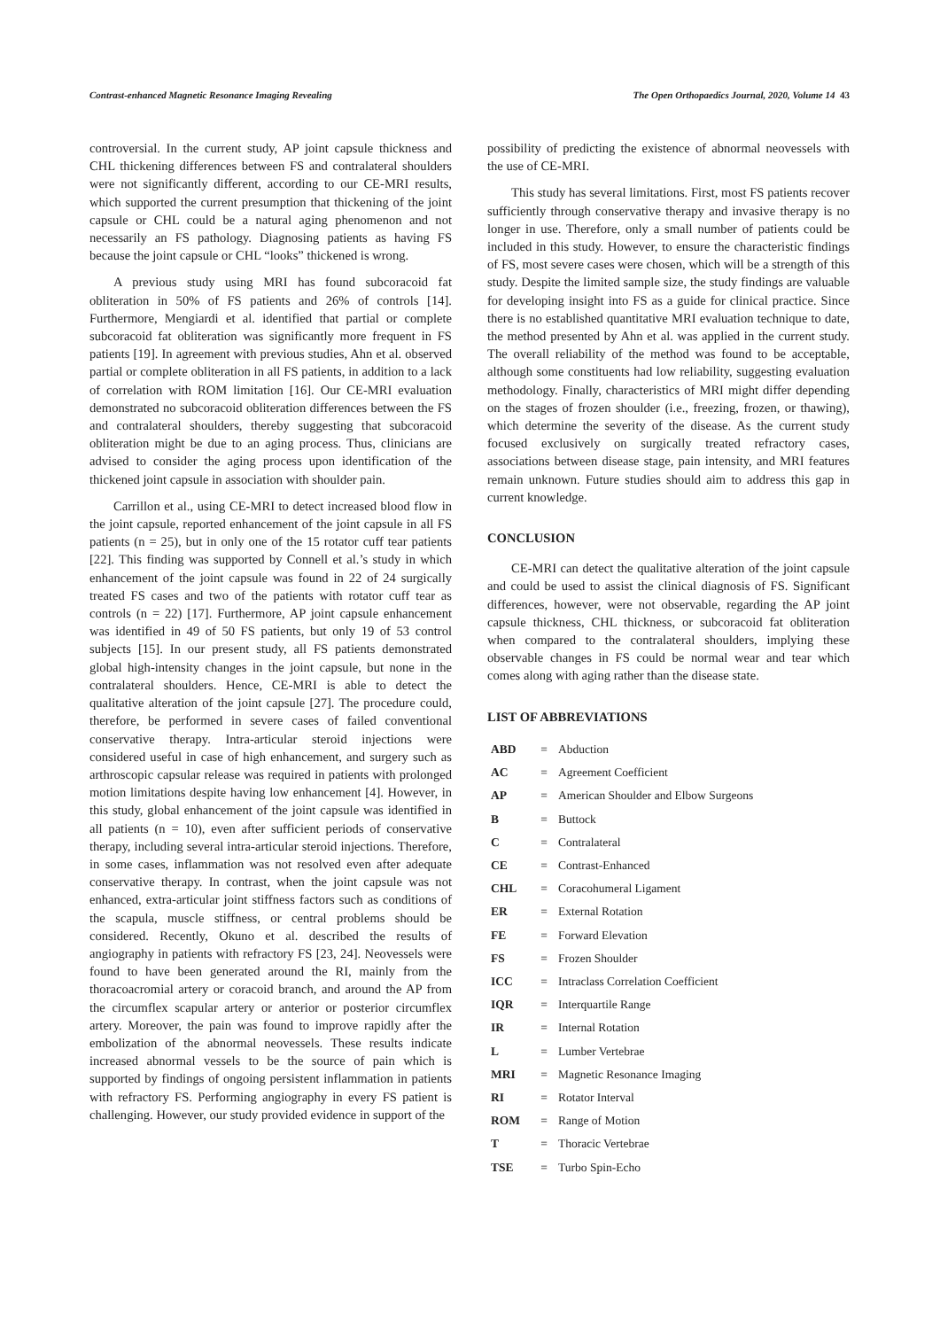Contrast-enhanced Magnetic Resonance Imaging Revealing The Open Orthopaedics Journal, 2020, Volume 14 43
controversial. In the current study, AP joint capsule thickness and CHL thickening differences between FS and contralateral shoulders were not significantly different, according to our CE-MRI results, which supported the current presumption that thickening of the joint capsule or CHL could be a natural aging phenomenon and not necessarily an FS pathology. Diagnosing patients as having FS because the joint capsule or CHL “looks” thickened is wrong.
A previous study using MRI has found subcoracoid fat obliteration in 50% of FS patients and 26% of controls [14]. Furthermore, Mengiardi et al. identified that partial or complete subcoracoid fat obliteration was significantly more frequent in FS patients [19]. In agreement with previous studies, Ahn et al. observed partial or complete obliteration in all FS patients, in addition to a lack of correlation with ROM limitation [16]. Our CE-MRI evaluation demonstrated no subcoracoid obliteration differences between the FS and contralateral shoulders, thereby suggesting that subcoracoid obliteration might be due to an aging process. Thus, clinicians are advised to consider the aging process upon identification of the thickened joint capsule in association with shoulder pain.
Carrillon et al., using CE-MRI to detect increased blood flow in the joint capsule, reported enhancement of the joint capsule in all FS patients (n = 25), but in only one of the 15 rotator cuff tear patients [22]. This finding was supported by Connell et al.’s study in which enhancement of the joint capsule was found in 22 of 24 surgically treated FS cases and two of the patients with rotator cuff tear as controls (n = 22) [17]. Furthermore, AP joint capsule enhancement was identified in 49 of 50 FS patients, but only 19 of 53 control subjects [15]. In our present study, all FS patients demonstrated global high-intensity changes in the joint capsule, but none in the contralateral shoulders. Hence, CE-MRI is able to detect the qualitative alteration of the joint capsule [27]. The procedure could, therefore, be performed in severe cases of failed conventional conservative therapy. Intra-articular steroid injections were considered useful in case of high enhancement, and surgery such as arthroscopic capsular release was required in patients with prolonged motion limitations despite having low enhancement [4]. However, in this study, global enhancement of the joint capsule was identified in all patients (n = 10), even after sufficient periods of conservative therapy, including several intra-articular steroid injections. Therefore, in some cases, inflammation was not resolved even after adequate conservative therapy. In contrast, when the joint capsule was not enhanced, extra-articular joint stiffness factors such as conditions of the scapula, muscle stiffness, or central problems should be considered. Recently, Okuno et al. described the results of angiography in patients with refractory FS [23, 24]. Neovessels were found to have been generated around the RI, mainly from the thoracoacromial artery or coracoid branch, and around the AP from the circumflex scapular artery or anterior or posterior circumflex artery. Moreover, the pain was found to improve rapidly after the embolization of the abnormal neovessels. These results indicate increased abnormal vessels to be the source of pain which is supported by findings of ongoing persistent inflammation in patients with refractory FS. Performing angiography in every FS patient is challenging. However, our study provided evidence in support of the
possibility of predicting the existence of abnormal neovessels with the use of CE-MRI.
This study has several limitations. First, most FS patients recover sufficiently through conservative therapy and invasive therapy is no longer in use. Therefore, only a small number of patients could be included in this study. However, to ensure the characteristic findings of FS, most severe cases were chosen, which will be a strength of this study. Despite the limited sample size, the study findings are valuable for developing insight into FS as a guide for clinical practice. Since there is no established quantitative MRI evaluation technique to date, the method presented by Ahn et al. was applied in the current study. The overall reliability of the method was found to be acceptable, although some constituents had low reliability, suggesting evaluation methodology. Finally, characteristics of MRI might differ depending on the stages of frozen shoulder (i.e., freezing, frozen, or thawing), which determine the severity of the disease. As the current study focused exclusively on surgically treated refractory cases, associations between disease stage, pain intensity, and MRI features remain unknown. Future studies should aim to address this gap in current knowledge.
CONCLUSION
CE-MRI can detect the qualitative alteration of the joint capsule and could be used to assist the clinical diagnosis of FS. Significant differences, however, were not observable, regarding the AP joint capsule thickness, CHL thickness, or subcoracoid fat obliteration when compared to the contralateral shoulders, implying these observable changes in FS could be normal wear and tear which comes along with aging rather than the disease state.
LIST OF ABBREVIATIONS
| ABD | = | Abduction |
| AC | = | Agreement Coefficient |
| AP | = | American Shoulder and Elbow Surgeons |
| B | = | Buttock |
| C | = | Contralateral |
| CE | = | Contrast-Enhanced |
| CHL | = | Coracohumeral Ligament |
| ER | = | External Rotation |
| FE | = | Forward Elevation |
| FS | = | Frozen Shoulder |
| ICC | = | Intraclass Correlation Coefficient |
| IQR | = | Interquartile Range |
| IR | = | Internal Rotation |
| L | = | Lumber Vertebrae |
| MRI | = | Magnetic Resonance Imaging |
| RI | = | Rotator Interval |
| ROM | = | Range of Motion |
| T | = | Thoracic Vertebrae |
| TSE | = | Turbo Spin-Echo |